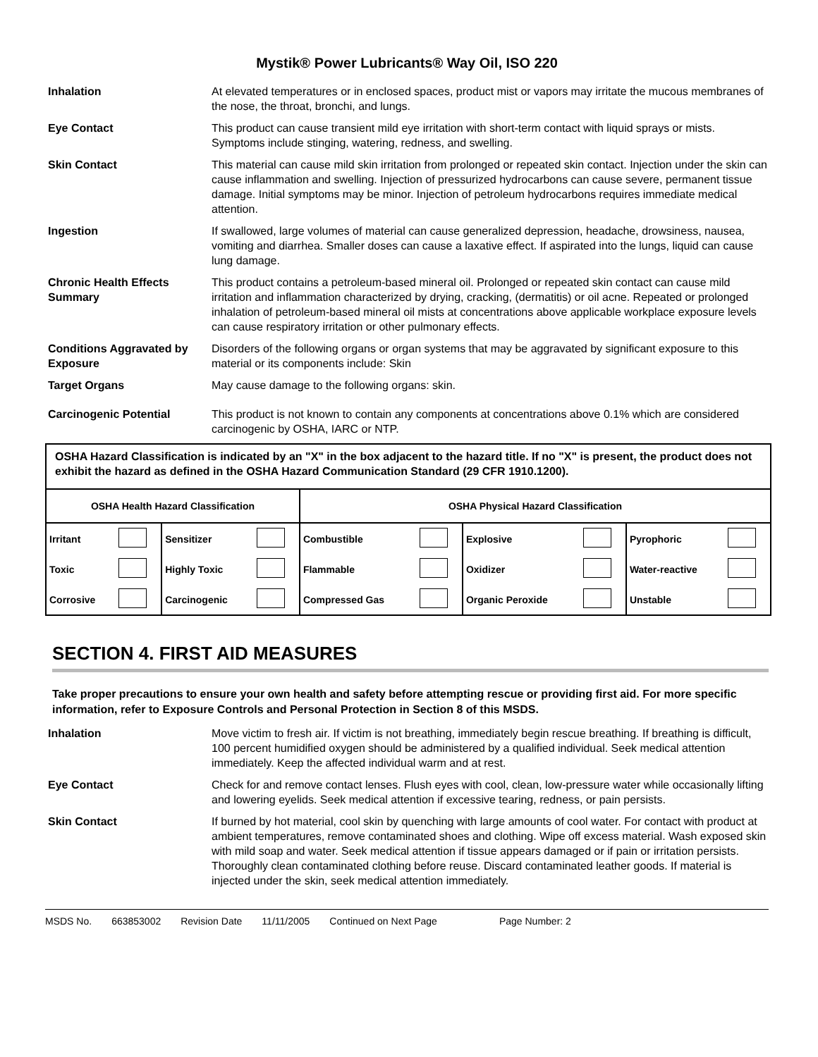Mystik® Power Lubricants® Way Oil, ISO 220
Inhalation At elevated temperatures or in enclosed spaces, product mist or vapors may irritate the mucous membranes of the nose, the throat, bronchi, and lungs.
Eye Contact This product can cause transient mild eye irritation with short-term contact with liquid sprays or mists. Symptoms include stinging, watering, redness, and swelling.
Skin Contact This material can cause mild skin irritation from prolonged or repeated skin contact. Injection under the skin can cause inflammation and swelling. Injection of pressurized hydrocarbons can cause severe, permanent tissue damage. Initial symptoms may be minor. Injection of petroleum hydrocarbons requires immediate medical attention.
Ingestion If swallowed, large volumes of material can cause generalized depression, headache, drowsiness, nausea, vomiting and diarrhea. Smaller doses can cause a laxative effect. If aspirated into the lungs, liquid can cause lung damage.
Chronic Health Effects Summary
This product contains a petroleum-based mineral oil. Prolonged or repeated skin contact can cause mild irritation and inflammation characterized by drying, cracking, (dermatitis) or oil acne. Repeated or prolonged inhalation of petroleum-based mineral oil mists at concentrations above applicable workplace exposure levels can cause respiratory irritation or other pulmonary effects.
Conditions Aggravated by Exposure
Disorders of the following organs or organ systems that may be aggravated by significant exposure to this material or its components include: Skin
Target Organs May cause damage to the following organs: skin.
Carcinogenic Potential This product is not known to contain any components at concentrations above 0.1% which are considered carcinogenic by OSHA, IARC or NTP.
OSHA Hazard Classification is indicated by an "X" in the box adjacent to the hazard title. If no "X" is present, the product does not exhibit the hazard as defined in the OSHA Hazard Communication Standard (29 CFR 1910.1200).
| OSHA Health Hazard Classification | | | | OSHA Physical Hazard Classification | | | | | |
| --- | --- | --- | --- | --- | --- | --- | --- | --- | --- |
| Irritant | | Sensitizer | | Combustible | | Explosive | | Pyrophoric | |
| Toxic | | Highly Toxic | | Flammable | | Oxidizer | | Water-reactive | |
| Corrosive | | Carcinogenic | | Compressed Gas | | Organic Peroxide | | Unstable | |
SECTION 4. FIRST AID MEASURES
Take proper precautions to ensure your own health and safety before attempting rescue or providing first aid. For more specific information, refer to Exposure Controls and Personal Protection in Section 8 of this MSDS.
Inhalation Move victim to fresh air. If victim is not breathing, immediately begin rescue breathing. If breathing is difficult, 100 percent humidified oxygen should be administered by a qualified individual. Seek medical attention immediately. Keep the affected individual warm and at rest.
Eye Contact Check for and remove contact lenses. Flush eyes with cool, clean, low-pressure water while occasionally lifting and lowering eyelids. Seek medical attention if excessive tearing, redness, or pain persists.
Skin Contact If burned by hot material, cool skin by quenching with large amounts of cool water. For contact with product at ambient temperatures, remove contaminated shoes and clothing. Wipe off excess material. Wash exposed skin with mild soap and water. Seek medical attention if tissue appears damaged or if pain or irritation persists. Thoroughly clean contaminated clothing before reuse. Discard contaminated leather goods. If material is injected under the skin, seek medical attention immediately.
MSDS No. 663853002 Revision Date 11/11/2005 Continued on Next Page Page Number: 2